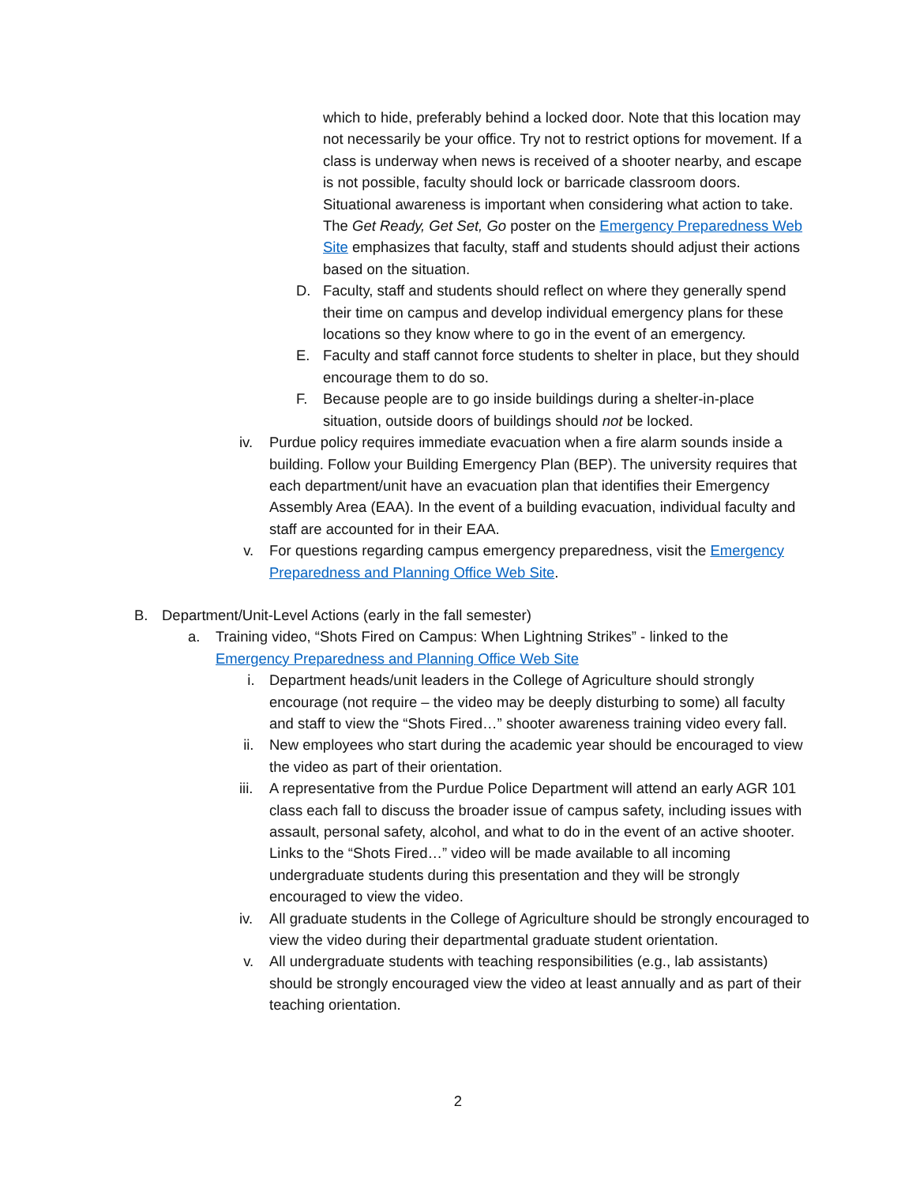which to hide, preferably behind a locked door. Note that this location may not necessarily be your office. Try not to restrict options for movement. If a class is underway when news is received of a shooter nearby, and escape is not possible, faculty should lock or barricade classroom doors. Situational awareness is important when considering what action to take. The Get Ready, Get Set, Go poster on the Emergency Preparedness Web Site emphasizes that faculty, staff and students should adjust their actions based on the situation.
D. Faculty, staff and students should reflect on where they generally spend their time on campus and develop individual emergency plans for these locations so they know where to go in the event of an emergency.
E. Faculty and staff cannot force students to shelter in place, but they should encourage them to do so.
F. Because people are to go inside buildings during a shelter-in-place situation, outside doors of buildings should not be locked.
iv. Purdue policy requires immediate evacuation when a fire alarm sounds inside a building. Follow your Building Emergency Plan (BEP). The university requires that each department/unit have an evacuation plan that identifies their Emergency Assembly Area (EAA). In the event of a building evacuation, individual faculty and staff are accounted for in their EAA.
v. For questions regarding campus emergency preparedness, visit the Emergency Preparedness and Planning Office Web Site.
B. Department/Unit-Level Actions (early in the fall semester)
a. Training video, “Shots Fired on Campus: When Lightning Strikes” - linked to the Emergency Preparedness and Planning Office Web Site
i. Department heads/unit leaders in the College of Agriculture should strongly encourage (not require – the video may be deeply disturbing to some) all faculty and staff to view the “Shots Fired…” shooter awareness training video every fall.
ii. New employees who start during the academic year should be encouraged to view the video as part of their orientation.
iii. A representative from the Purdue Police Department will attend an early AGR 101 class each fall to discuss the broader issue of campus safety, including issues with assault, personal safety, alcohol, and what to do in the event of an active shooter. Links to the “Shots Fired…” video will be made available to all incoming undergraduate students during this presentation and they will be strongly encouraged to view the video.
iv. All graduate students in the College of Agriculture should be strongly encouraged to view the video during their departmental graduate student orientation.
v. All undergraduate students with teaching responsibilities (e.g., lab assistants) should be strongly encouraged view the video at least annually and as part of their teaching orientation.
2